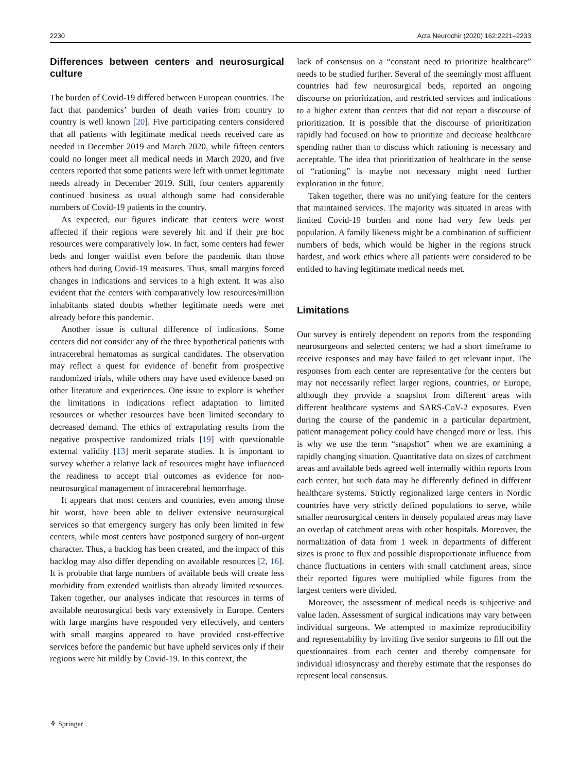2230 Acta Neurochir (2020) 162:2221–2233
Differences between centers and neurosurgical culture
The burden of Covid-19 differed between European countries. The fact that pandemics’ burden of death varies from country to country is well known [20]. Five participating centers considered that all patients with legitimate medical needs received care as needed in December 2019 and March 2020, while fifteen centers could no longer meet all medical needs in March 2020, and five centers reported that some patients were left with unmet legitimate needs already in December 2019. Still, four centers apparently continued business as usual although some had considerable numbers of Covid-19 patients in the country.
As expected, our figures indicate that centers were worst affected if their regions were severely hit and if their pre hoc resources were comparatively low. In fact, some centers had fewer beds and longer waitlist even before the pandemic than those others had during Covid-19 measures. Thus, small margins forced changes in indications and services to a high extent. It was also evident that the centers with comparatively low resources/million inhabitants stated doubts whether legitimate needs were met already before this pandemic.
Another issue is cultural difference of indications. Some centers did not consider any of the three hypothetical patients with intracerebral hematomas as surgical candidates. The observation may reflect a quest for evidence of benefit from prospective randomized trials, while others may have used evidence based on other literature and experiences. One issue to explore is whether the limitations in indications reflect adaptation to limited resources or whether resources have been limited secondary to decreased demand. The ethics of extrapolating results from the negative prospective randomized trials [19] with questionable external validity [13] merit separate studies. It is important to survey whether a relative lack of resources might have influenced the readiness to accept trial outcomes as evidence for non-neurosurgical management of intracerebral hemorrhage.
It appears that most centers and countries, even among those hit worst, have been able to deliver extensive neurosurgical services so that emergency surgery has only been limited in few centers, while most centers have postponed surgery of non-urgent character. Thus, a backlog has been created, and the impact of this backlog may also differ depending on available resources [2, 16]. It is probable that large numbers of available beds will create less morbidity from extended waitlists than already limited resources. Taken together, our analyses indicate that resources in terms of available neurosurgical beds vary extensively in Europe. Centers with large margins have responded very effectively, and centers with small margins appeared to have provided cost-effective services before the pandemic but have upheld services only if their regions were hit mildly by Covid-19. In this context, the
lack of consensus on a “constant need to prioritize healthcare” needs to be studied further. Several of the seemingly most affluent countries had few neurosurgical beds, reported an ongoing discourse on prioritization, and restricted services and indications to a higher extent than centers that did not report a discourse of prioritization. It is possible that the discourse of prioritization rapidly had focused on how to prioritize and decrease healthcare spending rather than to discuss which rationing is necessary and acceptable. The idea that prioritization of healthcare in the sense of “rationing” is maybe not necessary might need further exploration in the future.
Taken together, there was no unifying feature for the centers that maintained services. The majority was situated in areas with limited Covid-19 burden and none had very few beds per population. A family likeness might be a combination of sufficient numbers of beds, which would be higher in the regions struck hardest, and work ethics where all patients were considered to be entitled to having legitimate medical needs met.
Limitations
Our survey is entirely dependent on reports from the responding neurosurgeons and selected centers; we had a short timeframe to receive responses and may have failed to get relevant input. The responses from each center are representative for the centers but may not necessarily reflect larger regions, countries, or Europe, although they provide a snapshot from different areas with different healthcare systems and SARS-CoV-2 exposures. Even during the course of the pandemic in a particular department, patient management policy could have changed more or less. This is why we use the term “snapshot” when we are examining a rapidly changing situation. Quantitative data on sizes of catchment areas and available beds agreed well internally within reports from each center, but such data may be differently defined in different healthcare systems. Strictly regionalized large centers in Nordic countries have very strictly defined populations to serve, while smaller neurosurgical centers in densely populated areas may have an overlap of catchment areas with other hospitals. Moreover, the normalization of data from 1 week in departments of different sizes is prone to flux and possible disproportionate influence from chance fluctuations in centers with small catchment areas, since their reported figures were multiplied while figures from the largest centers were divided.
Moreover, the assessment of medical needs is subjective and value laden. Assessment of surgical indications may vary between individual surgeons. We attempted to maximize reproducibility and representability by inviting five senior surgeons to fill out the questionnaires from each center and thereby compensate for individual idiosyncrasy and thereby estimate that the responses do represent local consensus.
⚘ Springer